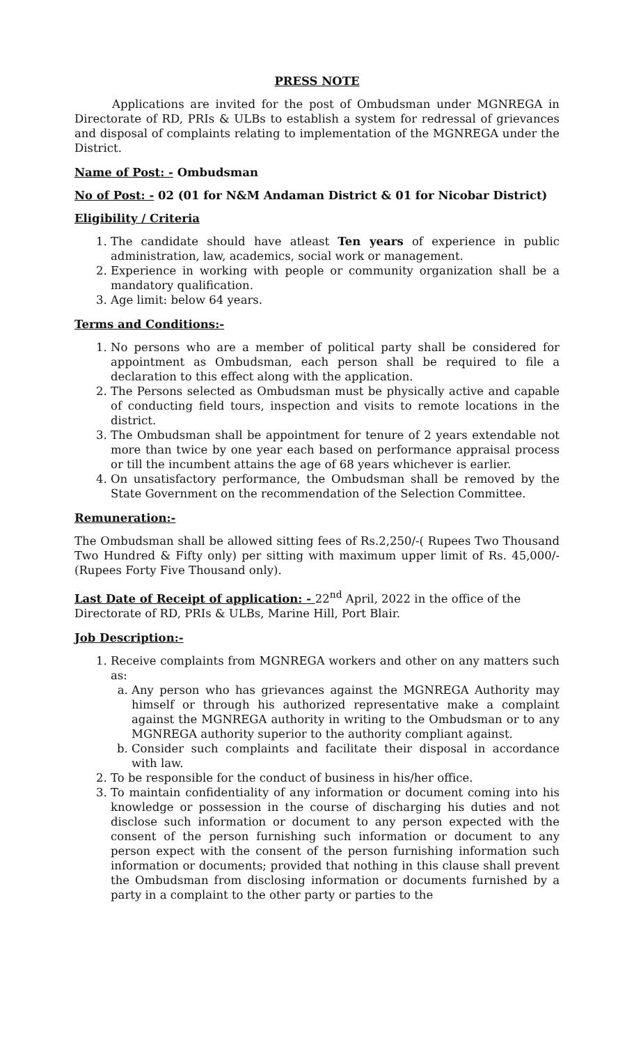PRESS NOTE
Applications are invited for the post of Ombudsman under MGNREGA in Directorate of RD, PRIs & ULBs to establish a system for redressal of grievances and disposal of complaints relating to implementation of the MGNREGA under the District.
Name of Post: - Ombudsman
No of Post: - 02 (01 for N&M Andaman District & 01 for Nicobar District)
Eligibility / Criteria
1. The candidate should have atleast Ten years of experience in public administration, law, academics, social work or management.
2. Experience in working with people or community organization shall be a mandatory qualification.
3. Age limit: below 64 years.
Terms and Conditions:-
1. No persons who are a member of political party shall be considered for appointment as Ombudsman, each person shall be required to file a declaration to this effect along with the application.
2. The Persons selected as Ombudsman must be physically active and capable of conducting field tours, inspection and visits to remote locations in the district.
3. The Ombudsman shall be appointment for tenure of 2 years extendable not more than twice by one year each based on performance appraisal process or till the incumbent attains the age of 68 years whichever is earlier.
4. On unsatisfactory performance, the Ombudsman shall be removed by the State Government on the recommendation of the Selection Committee.
Remuneration:-
The Ombudsman shall be allowed sitting fees of Rs.2,250/-( Rupees Two Thousand Two Hundred & Fifty only) per sitting with maximum upper limit of Rs. 45,000/- (Rupees Forty Five Thousand only).
Last Date of Receipt of application: - 22<sup>nd</sup> April, 2022 in the office of the Directorate of RD, PRIs & ULBs, Marine Hill, Port Blair.
Job Description:-
1. Receive complaints from MGNREGA workers and other on any matters such as:
a. Any person who has grievances against the MGNREGA Authority may himself or through his authorized representative make a complaint against the MGNREGA authority in writing to the Ombudsman or to any MGNREGA authority superior to the authority compliant against.
b. Consider such complaints and facilitate their disposal in accordance with law.
2. To be responsible for the conduct of business in his/her office.
3. To maintain confidentiality of any information or document coming into his knowledge or possession in the course of discharging his duties and not disclose such information or document to any person expected with the consent of the person furnishing such information or document to any person expect with the consent of the person furnishing information such information or documents; provided that nothing in this clause shall prevent the Ombudsman from disclosing information or documents furnished by a party in a complaint to the other party or parties to the